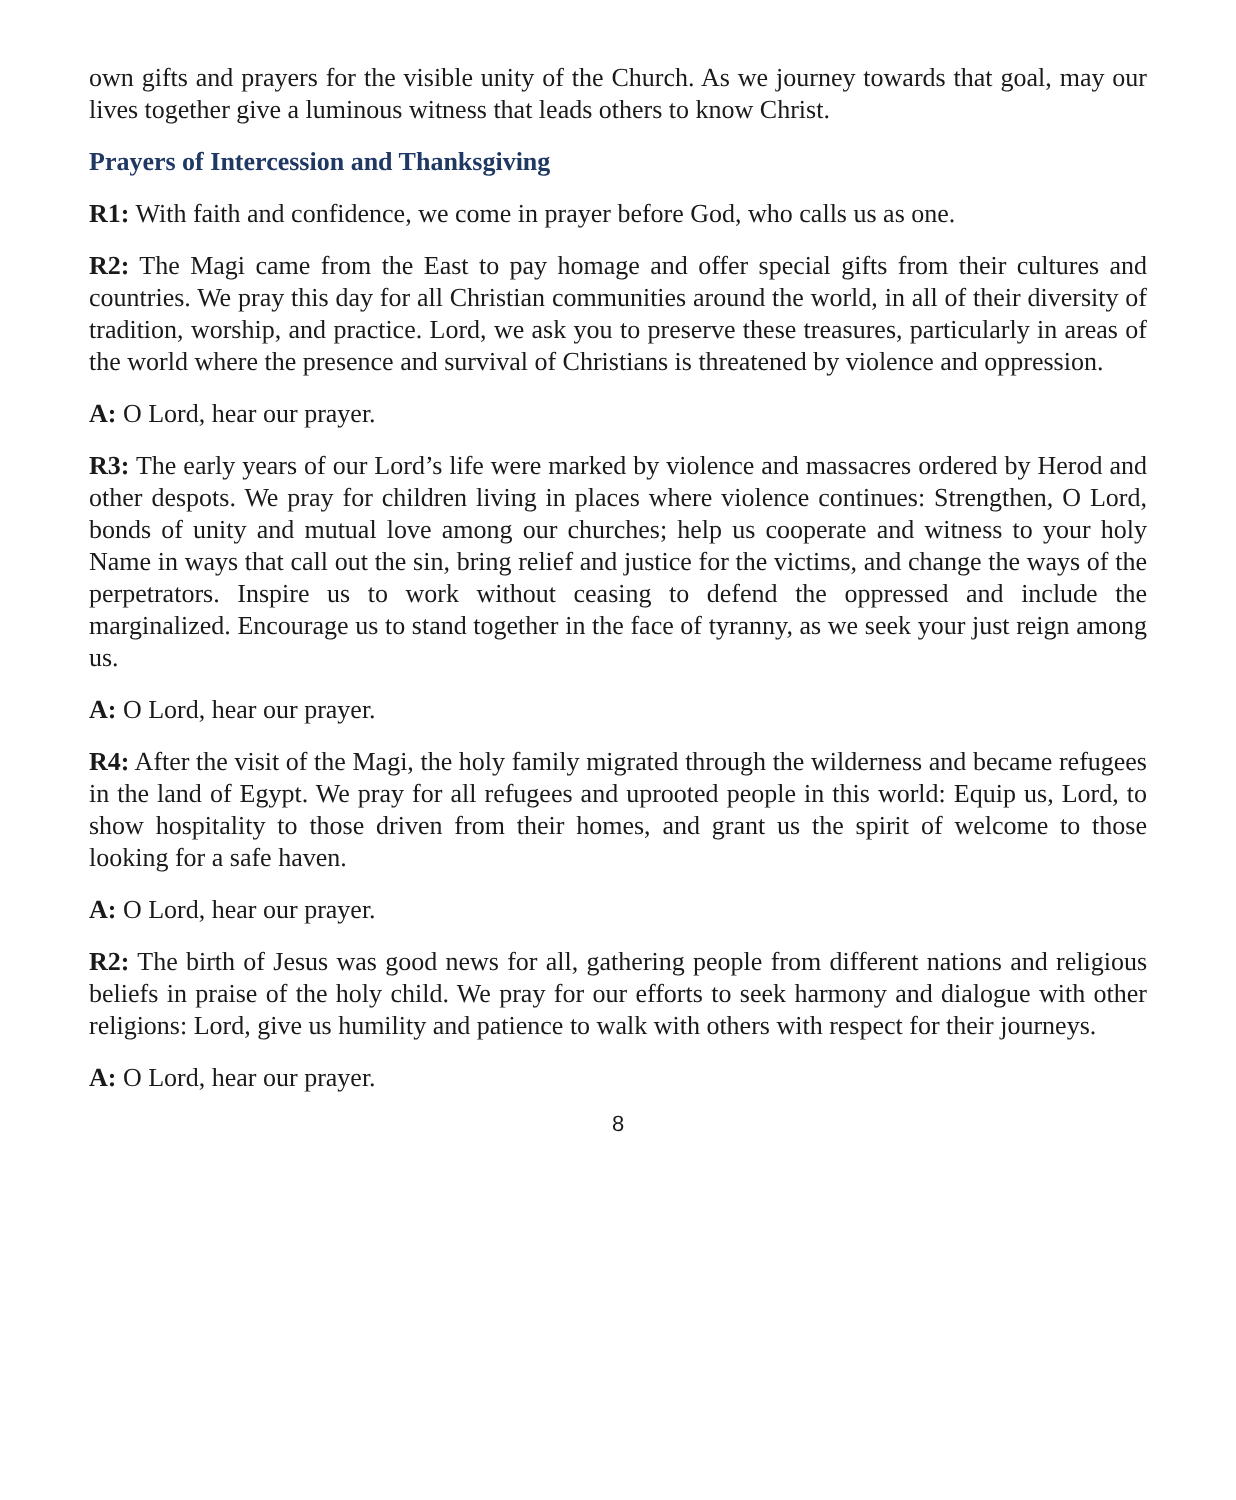own gifts and prayers for the visible unity of the Church. As we journey towards that goal, may our lives together give a luminous witness that leads others to know Christ.
Prayers of Intercession and Thanksgiving
R1: With faith and confidence, we come in prayer before God, who calls us as one.
R2: The Magi came from the East to pay homage and offer special gifts from their cultures and countries. We pray this day for all Christian communities around the world, in all of their diversity of tradition, worship, and practice. Lord, we ask you to preserve these treasures, particularly in areas of the world where the presence and survival of Christians is threatened by violence and oppression.
A: O Lord, hear our prayer.
R3: The early years of our Lord’s life were marked by violence and massacres ordered by Herod and other despots. We pray for children living in places where violence continues: Strengthen, O Lord, bonds of unity and mutual love among our churches; help us cooperate and witness to your holy Name in ways that call out the sin, bring relief and justice for the victims, and change the ways of the perpetrators. Inspire us to work without ceasing to defend the oppressed and include the marginalized. Encourage us to stand together in the face of tyranny, as we seek your just reign among us.
A: O Lord, hear our prayer.
R4: After the visit of the Magi, the holy family migrated through the wilderness and became refugees in the land of Egypt. We pray for all refugees and uprooted people in this world: Equip us, Lord, to show hospitality to those driven from their homes, and grant us the spirit of welcome to those looking for a safe haven.
A: O Lord, hear our prayer.
R2: The birth of Jesus was good news for all, gathering people from different nations and religious beliefs in praise of the holy child. We pray for our efforts to seek harmony and dialogue with other religions: Lord, give us humility and patience to walk with others with respect for their journeys.
A: O Lord, hear our prayer.
8